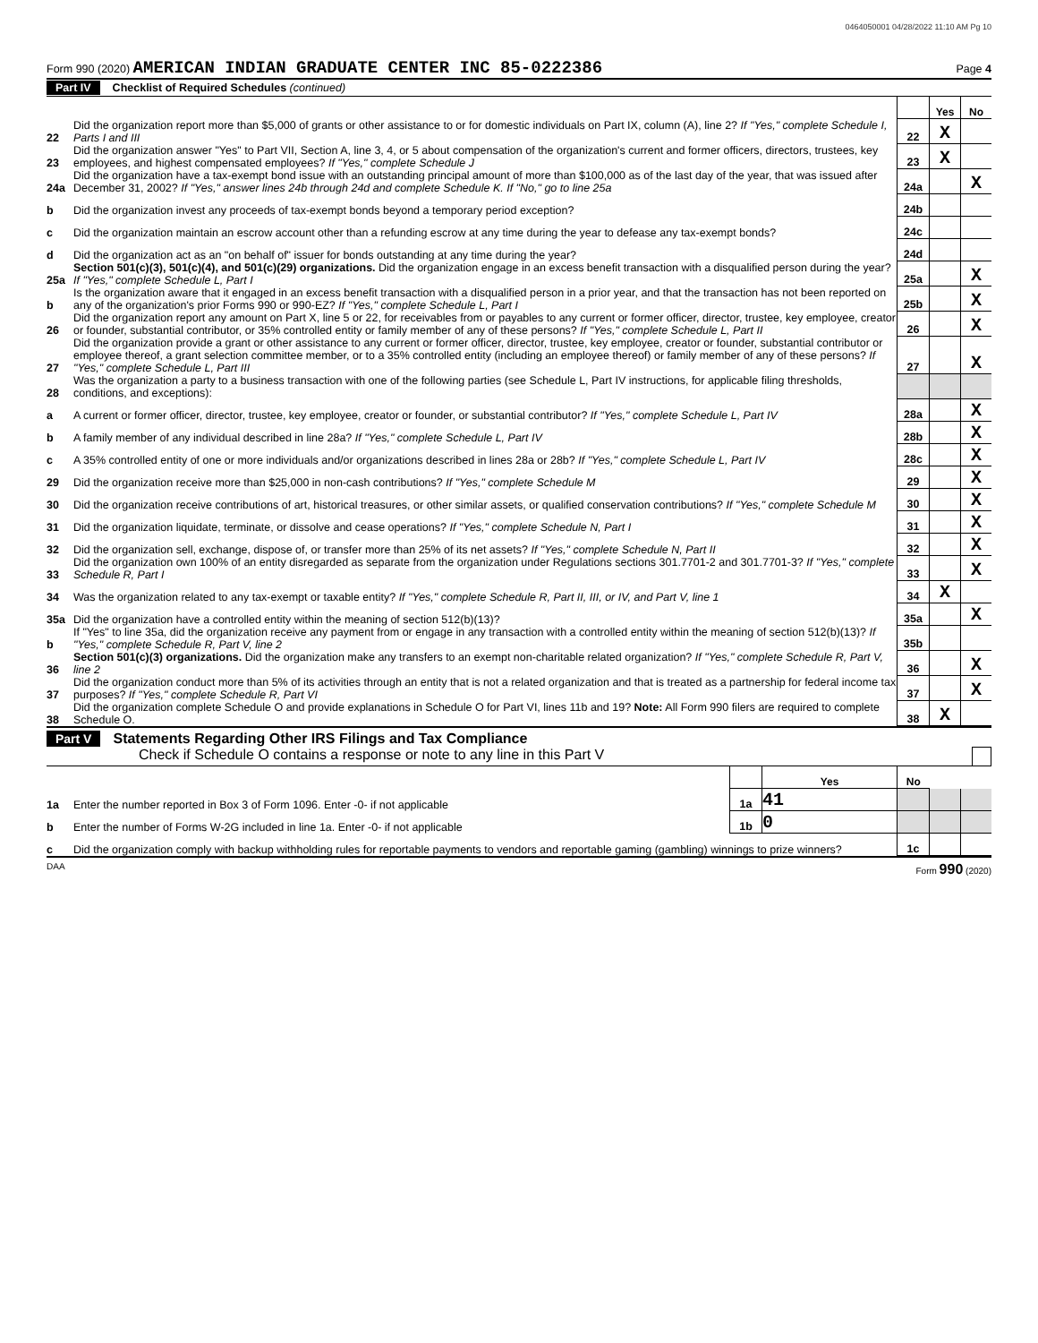0464050001 04/28/2022 11:10 AM Pg 10
Form 990 (2020) AMERICAN INDIAN GRADUATE CENTER INC 85-0222386
Page 4
Part IV Checklist of Required Schedules (continued)
| | | | Yes | No |
| 22 | Did the organization report more than $5,000 of grants or other assistance to or for domestic individuals on Part IX, column (A), line 2? If "Yes," complete Schedule I, Parts I and III | 22 | X | |
| 23 | Did the organization answer "Yes" to Part VII, Section A, line 3, 4, or 5 about compensation of the organization's current and former officers, directors, trustees, key employees, and highest compensated employees? If "Yes," complete Schedule J | 23 | X | |
| 24a | Did the organization have a tax-exempt bond issue with an outstanding principal amount of more than $100,000 as of the last day of the year, that was issued after December 31, 2002? If "Yes," answer lines 24b through 24d and complete Schedule K. If "No," go to line 25a | 24a | | X |
| b | Did the organization invest any proceeds of tax-exempt bonds beyond a temporary period exception? | 24b | | |
| c | Did the organization maintain an escrow account other than a refunding escrow at any time during the year to defease any tax-exempt bonds? | 24c | | |
| d | Did the organization act as an "on behalf of" issuer for bonds outstanding at any time during the year? | 24d | | |
| 25a | Section 501(c)(3), 501(c)(4), and 501(c)(29) organizations. Did the organization engage in an excess benefit transaction with a disqualified person during the year? If "Yes," complete Schedule L, Part I | 25a | | X |
| b | Is the organization aware that it engaged in an excess benefit transaction with a disqualified person in a prior year, and that the transaction has not been reported on any of the organization's prior Forms 990 or 990-EZ? If "Yes," complete Schedule L, Part I | 25b | | X |
| 26 | Did the organization report any amount on Part X, line 5 or 22, for receivables from or payables to any current or former officer, director, trustee, key employee, creator or founder, substantial contributor, or 35% controlled entity or family member of any of these persons? If "Yes," complete Schedule L, Part II | 26 | | X |
| 27 | Did the organization provide a grant or other assistance to any current or former officer, director, trustee, key employee, creator or founder, substantial contributor or employee thereof, a grant selection committee member, or to a 35% controlled entity (including an employee thereof) or family member of any of these persons? If "Yes," complete Schedule L, Part III | 27 | | X |
| 28 | Was the organization a party to a business transaction with one of the following parties (see Schedule L, Part IV instructions, for applicable filing thresholds, conditions, and exceptions): | | | |
| a | A current or former officer, director, trustee, key employee, creator or founder, or substantial contributor? If "Yes," complete Schedule L, Part IV | 28a | | X |
| b | A family member of any individual described in line 28a? If "Yes," complete Schedule L, Part IV | 28b | | X |
| c | A 35% controlled entity of one or more individuals and/or organizations described in lines 28a or 28b? If "Yes," complete Schedule L, Part IV | 28c | | X |
| 29 | Did the organization receive more than $25,000 in non-cash contributions? If "Yes," complete Schedule M | 29 | | X |
| 30 | Did the organization receive contributions of art, historical treasures, or other similar assets, or qualified conservation contributions? If "Yes," complete Schedule M | 30 | | X |
| 31 | Did the organization liquidate, terminate, or dissolve and cease operations? If "Yes," complete Schedule N, Part I | 31 | | X |
| 32 | Did the organization sell, exchange, dispose of, or transfer more than 25% of its net assets? If "Yes," complete Schedule N, Part II | 32 | | X |
| 33 | Did the organization own 100% of an entity disregarded as separate from the organization under Regulations sections 301.7701-2 and 301.7701-3? If "Yes," complete Schedule R, Part I | 33 | | X |
| 34 | Was the organization related to any tax-exempt or taxable entity? If "Yes," complete Schedule R, Part II, III, or IV, and Part V, line 1 | 34 | X | |
| 35a | Did the organization have a controlled entity within the meaning of section 512(b)(13)? | 35a | | X |
| b | If "Yes" to line 35a, did the organization receive any payment from or engage in any transaction with a controlled entity within the meaning of section 512(b)(13)? If "Yes," complete Schedule R, Part V, line 2 | 35b | | |
| 36 | Section 501(c)(3) organizations. Did the organization make any transfers to an exempt non-charitable related organization? If "Yes," complete Schedule R, Part V, line 2 | 36 | | X |
| 37 | Did the organization conduct more than 5% of its activities through an entity that is not a related organization and that is treated as a partnership for federal income tax purposes? If "Yes," complete Schedule R, Part VI | 37 | | X |
| 38 | Did the organization complete Schedule O and provide explanations in Schedule O for Part VI, lines 11b and 19? Note: All Form 990 filers are required to complete Schedule O. | 38 | X | |
Part V Statements Regarding Other IRS Filings and Tax Compliance
Check if Schedule O contains a response or note to any line in this Part V
| | | | Yes | No | | |
| 1a | Enter the number reported in Box 3 of Form 1096. Enter -0- if not applicable | 1a | 41 | | | |
| b | Enter the number of Forms W-2G included in line 1a. Enter -0- if not applicable | 1b | 0 | | | |
| c | Did the organization comply with backup withholding rules for reportable payments to vendors and reportable gaming (gambling) winnings to prize winners? | | | 1c | | |
DAA Form 990 (2020)